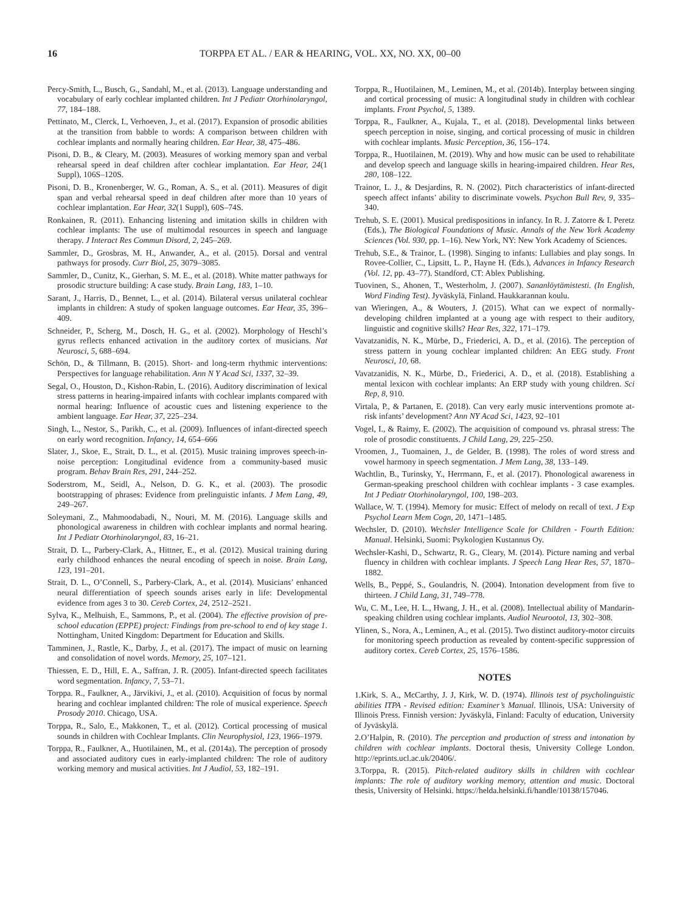16 TORPPA ET AL. / EAR & HEARING, VOL. XX, NO. XX, 00–00
Percy-Smith, L., Busch, G., Sandahl, M., et al. (2013). Language understanding and vocabulary of early cochlear implanted children. Int J Pediatr Otorhinolaryngol, 77, 184–188.
Pettinato, M., Clerck, I., Verhoeven, J., et al. (2017). Expansion of prosodic abilities at the transition from babble to words: A comparison between children with cochlear implants and normally hearing children. Ear Hear, 38, 475–486.
Pisoni, D. B., & Cleary, M. (2003). Measures of working memory span and verbal rehearsal speed in deaf children after cochlear implantation. Ear Hear, 24(1 Suppl), 106S–120S.
Pisoni, D. B., Kronenberger, W. G., Roman, A. S., et al. (2011). Measures of digit span and verbal rehearsal speed in deaf children after more than 10 years of cochlear implantation. Ear Hear, 32(1 Suppl), 60S–74S.
Ronkainen, R. (2011). Enhancing listening and imitation skills in children with cochlear implants: The use of multimodal resources in speech and language therapy. J Interact Res Commun Disord, 2, 245–269.
Sammler, D., Grosbras, M. H., Anwander, A., et al. (2015). Dorsal and ventral pathways for prosody. Curr Biol, 25, 3079–3085.
Sammler, D., Cunitz, K., Gierhan, S. M. E., et al. (2018). White matter pathways for prosodic structure building: A case study. Brain Lang, 183, 1–10.
Sarant, J., Harris, D., Bennet, L., et al. (2014). Bilateral versus unilateral cochlear implants in children: A study of spoken language outcomes. Ear Hear, 35, 396–409.
Schneider, P., Scherg, M., Dosch, H. G., et al. (2002). Morphology of Heschl’s gyrus reflects enhanced activation in the auditory cortex of musicians. Nat Neurosci, 5, 688–694.
Schön, D., & Tillmann, B. (2015). Short- and long-term rhythmic interventions: Perspectives for language rehabilitation. Ann N Y Acad Sci, 1337, 32–39.
Segal, O., Houston, D., Kishon-Rabin, L. (2016). Auditory discrimination of lexical stress patterns in hearing-impaired infants with cochlear implants compared with normal hearing: Influence of acoustic cues and listening experience to the ambient language. Ear Hear, 37, 225–234.
Singh, L., Nestor, S., Parikh, C., et al. (2009). Influences of infant-directed speech on early word recognition. Infancy, 14, 654–666
Slater, J., Skoe, E., Strait, D. L., et al. (2015). Music training improves speech-in-noise perception: Longitudinal evidence from a community-based music program. Behav Brain Res, 291, 244–252.
Soderstrom, M., Seidl, A., Nelson, D. G. K., et al. (2003). The prosodic bootstrapping of phrases: Evidence from prelinguistic infants. J Mem Lang, 49, 249–267.
Soleymani, Z., Mahmoodabadi, N., Nouri, M. M. (2016). Language skills and phonological awareness in children with cochlear implants and normal hearing. Int J Pediatr Otorhinolaryngol, 83, 16–21.
Strait, D. L., Parbery-Clark, A., Hittner, E., et al. (2012). Musical training during early childhood enhances the neural encoding of speech in noise. Brain Lang, 123, 191–201.
Strait, D. L., O’Connell, S., Parbery-Clark, A., et al. (2014). Musicians’ enhanced neural differentiation of speech sounds arises early in life: Developmental evidence from ages 3 to 30. Cereb Cortex, 24, 2512–2521.
Sylva, K., Melhuish, E., Sammons, P., et al. (2004). The effective provision of pre-school education (EPPE) project: Findings from pre-school to end of key stage 1. Nottingham, United Kingdom: Department for Education and Skills.
Tamminen, J., Rastle, K., Darby, J., et al. (2017). The impact of music on learning and consolidation of novel words. Memory, 25, 107–121.
Thiessen, E. D., Hill, E. A., Saffran, J. R. (2005). Infant-directed speech facilitates word segmentation. Infancy, 7, 53–71.
Torppa. R., Faulkner, A., Järvikivi, J., et al. (2010). Acquisition of focus by normal hearing and cochlear implanted children: The role of musical experience. Speech Prosody 2010. Chicago, USA.
Torppa, R., Salo, E., Makkonen, T., et al. (2012). Cortical processing of musical sounds in children with Cochlear Implants. Clin Neurophysiol, 123, 1966–1979.
Torppa, R., Faulkner, A., Huotilainen, M., et al. (2014a). The perception of prosody and associated auditory cues in early-implanted children: The role of auditory working memory and musical activities. Int J Audiol, 53, 182–191.
Torppa, R., Huotilainen, M., Leminen, M., et al. (2014b). Interplay between singing and cortical processing of music: A longitudinal study in children with cochlear implants. Front Psychol, 5, 1389.
Torppa, R., Faulkner, A., Kujala, T., et al. (2018). Developmental links between speech perception in noise, singing, and cortical processing of music in children with cochlear implants. Music Perception, 36, 156–174.
Torppa, R., Huotilainen, M. (2019). Why and how music can be used to rehabilitate and develop speech and language skills in hearing-impaired children. Hear Res, 280, 108–122.
Trainor, L. J., & Desjardins, R. N. (2002). Pitch characteristics of infant-directed speech affect infants’ ability to discriminate vowels. Psychon Bull Rev, 9, 335–340.
Trehub, S. E. (2001). Musical predispositions in infancy. In R. J. Zatorre & I. Peretz (Eds.), The Biological Foundations of Music. Annals of the New York Academy Sciences (Vol. 930, pp. 1–16). New York, NY: New York Academy of Sciences.
Trehub, S.E., & Trainor, L. (1998). Singing to infants: Lullabies and play songs. In Rovee-Collier, C., Lipsitt, L. P., Hayne H. (Eds.), Advances in Infancy Research (Vol. 12, pp. 43–77). Standford, CT: Ablex Publishing.
Tuovinen, S., Ahonen, T., Westerholm, J. (2007). Sananlöytämistesti. (In English, Word Finding Test). Jyväskylä, Finland. Haukkarannan koulu.
van Wieringen, A., & Wouters, J. (2015). What can we expect of normally-developing children implanted at a young age with respect to their auditory, linguistic and cognitive skills? Hear Res, 322, 171–179.
Vavatzanidis, N. K., Mürbe, D., Friederici, A. D., et al. (2016). The perception of stress pattern in young cochlear implanted children: An EEG study. Front Neurosci, 10, 68.
Vavatzanidis, N. K., Mürbe, D., Friederici, A. D., et al. (2018). Establishing a mental lexicon with cochlear implants: An ERP study with young children. Sci Rep, 8, 910.
Virtala, P., & Partanen, E. (2018). Can very early music interventions promote at-risk infants’ development? Ann NY Acad Sci, 1423, 92–101
Vogel, I., & Raimy, E. (2002). The acquisition of compound vs. phrasal stress: The role of prosodic constituents. J Child Lang, 29, 225–250.
Vroomen, J., Tuomainen, J., de Gelder, B. (1998). The roles of word stress and vowel harmony in speech segmentation. J Mem Lang, 38, 133–149.
Wachtlin, B., Turinsky, Y., Herrmann, F., et al. (2017). Phonological awareness in German-speaking preschool children with cochlear implants - 3 case examples. Int J Pediatr Otorhinolaryngol, 100, 198–203.
Wallace, W. T. (1994). Memory for music: Effect of melody on recall of text. J Exp Psychol Learn Mem Cogn, 20, 1471–1485.
Wechsler, D. (2010). Wechsler Intelligence Scale for Children - Fourth Edition: Manual. Helsinki, Suomi: Psykologien Kustannus Oy.
Wechsler-Kashi, D., Schwartz, R. G., Cleary, M. (2014). Picture naming and verbal fluency in children with cochlear implants. J Speech Lang Hear Res, 57, 1870–1882.
Wells, B., Peppé, S., Goulandris, N. (2004). Intonation development from five to thirteen. J Child Lang, 31, 749–778.
Wu, C. M., Lee, H. L., Hwang, J. H., et al. (2008). Intellectual ability of Mandarin-speaking children using cochlear implants. Audiol Neurootol, 13, 302–308.
Ylinen, S., Nora, A., Leminen, A., et al. (2015). Two distinct auditory-motor circuits for monitoring speech production as revealed by content-specific suppression of auditory cortex. Cereb Cortex, 25, 1576–1586.
NOTES
1.Kirk, S. A., McCarthy, J. J, Kirk, W. D. (1974). Illinois test of psycholinguistic abilities ITPA - Revised edition: Examiner’s Manual. Illinois, USA: University of Illinois Press. Finnish version: Jyväskylä, Finland: Faculty of education, University of Jyväskylä.
2.O’Halpin, R. (2010). The perception and production of stress and intonation by children with cochlear implants. Doctoral thesis, University College London. http://eprints.ucl.ac.uk/20406/.
3.Torppa, R. (2015). Pitch-related auditory skills in children with cochlear implants: The role of auditory working memory, attention and music. Doctoral thesis, University of Helsinki. https://helda.helsinki.fi/handle/10138/157046.